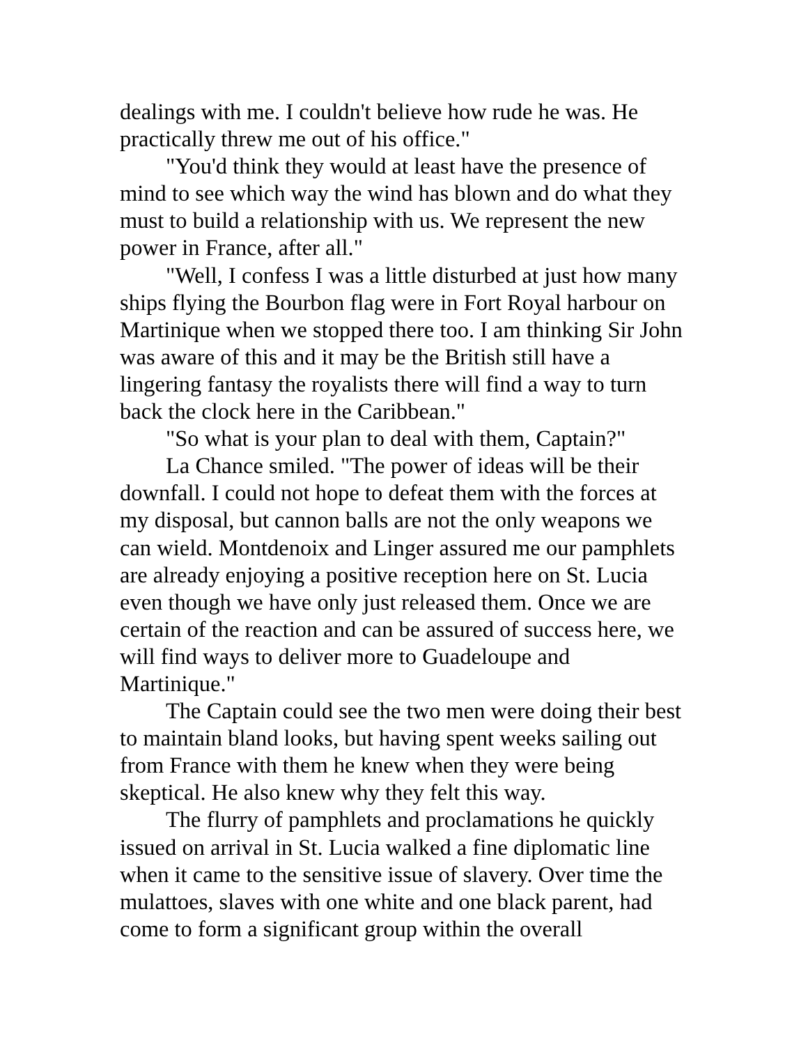dealings with me. I couldn't believe how rude he was. He practically threw me out of his office."
"You'd think they would at least have the presence of mind to see which way the wind has blown and do what they must to build a relationship with us. We represent the new power in France, after all."
"Well, I confess I was a little disturbed at just how many ships flying the Bourbon flag were in Fort Royal harbour on Martinique when we stopped there too. I am thinking Sir John was aware of this and it may be the British still have a lingering fantasy the royalists there will find a way to turn back the clock here in the Caribbean."
"So what is your plan to deal with them, Captain?"
La Chance smiled. "The power of ideas will be their downfall. I could not hope to defeat them with the forces at my disposal, but cannon balls are not the only weapons we can wield. Montdenoix and Linger assured me our pamphlets are already enjoying a positive reception here on St. Lucia even though we have only just released them. Once we are certain of the reaction and can be assured of success here, we will find ways to deliver more to Guadeloupe and Martinique."
The Captain could see the two men were doing their best to maintain bland looks, but having spent weeks sailing out from France with them he knew when they were being skeptical. He also knew why they felt this way.
The flurry of pamphlets and proclamations he quickly issued on arrival in St. Lucia walked a fine diplomatic line when it came to the sensitive issue of slavery. Over time the mulattoes, slaves with one white and one black parent, had come to form a significant group within the overall